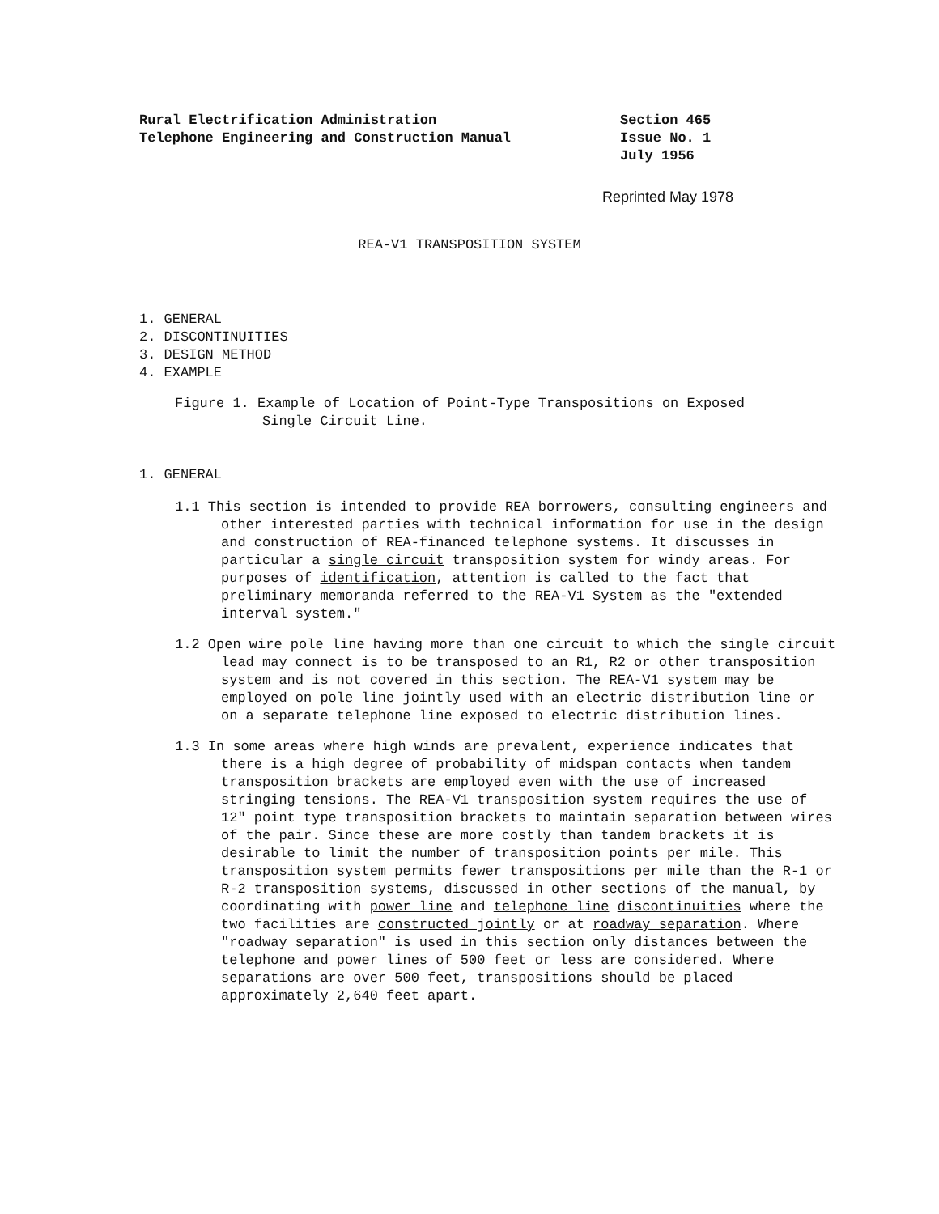Rural Electrification Administration
Telephone Engineering and Construction Manual
Section 465
Issue No. 1
July 1956
Reprinted May 1978
REA-V1 TRANSPOSITION SYSTEM
1. GENERAL
2. DISCONTINUITIES
3. DESIGN METHOD
4. EXAMPLE
Figure 1. Example of Location of Point-Type Transpositions on Exposed Single Circuit Line.
1. GENERAL
1.1 This section is intended to provide REA borrowers, consulting engineers and other interested parties with technical information for use in the design and construction of REA-financed telephone systems. It discusses in particular a single circuit transposition system for windy areas. For purposes of identification, attention is called to the fact that preliminary memoranda referred to the REA-V1 System as the "extended interval system."
1.2 Open wire pole line having more than one circuit to which the single circuit lead may connect is to be transposed to an R1, R2 or other transposition system and is not covered in this section. The REA-V1 system may be employed on pole line jointly used with an electric distribution line or on a separate telephone line exposed to electric distribution lines.
1.3 In some areas where high winds are prevalent, experience indicates that there is a high degree of probability of midspan contacts when tandem transposition brackets are employed even with the use of increased stringing tensions. The REA-V1 transposition system requires the use of 12" point type transposition brackets to maintain separation between wires of the pair. Since these are more costly than tandem brackets it is desirable to limit the number of transposition points per mile. This transposition system permits fewer transpositions per mile than the R-1 or R-2 transposition systems, discussed in other sections of the manual, by coordinating with power line and telephone line discontinuities where the two facilities are constructed jointly or at roadway separation. Where "roadway separation" is used in this section only distances between the telephone and power lines of 500 feet or less are considered. Where separations are over 500 feet, transpositions should be placed approximately 2,640 feet apart.